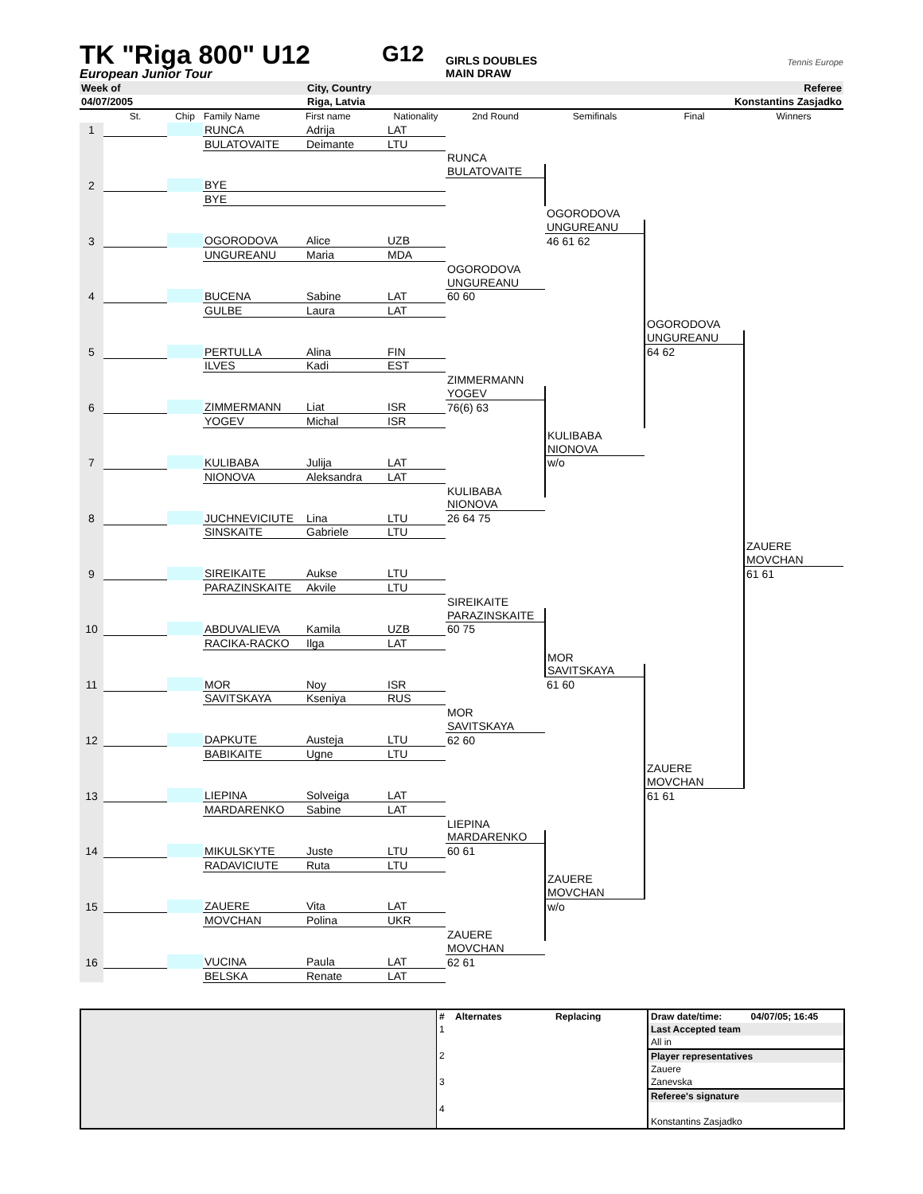TK "Riga 800" U12
G12
GIRLS DOUBLES
Tennis Europe
European Junior Tour MAIN DRAW
| Week of | City, Country | | Referee |
| 04/07/2005 | Riga, Latvia | | Konstantins Zasjadko |
| | St. | Chip | Family Name | First name | Nationality | 2nd Round | Semifinals | Final | Winners |
| --- | --- | --- | --- | --- | --- | --- | --- | --- | --- |
| 1 | | | RUNCA | Adrija | LAT | | | | |
| | | | BULATOVAITE | Deimante | LTU | | | | |
| | | | | | | RUNCA | | | |
| | | | | | | BULATOVAITE | | | |
| 2 | | | BYE | | | | | | |
| | | | BYE | | | | | | |
| | | | | | | | OGORODOVA | | |
| | | | | | | | UNGUREANU | | |
| 3 | | | OGORODOVA | Alice | UZB | | 46 61 62 | | |
| | | | UNGUREANU | Maria | MDA | | | | |
| | | | | | | OGORODOVA | | | |
| | | | | | | UNGUREANU | | | |
| 4 | | | BUCENA | Sabine | LAT | 60 60 | | | |
| | | | GULBE | Laura | LAT | | | | |
| | | | | | | | | OGORODOVA | |
| | | | | | | | | UNGUREANU | |
| 5 | | | PERTULLA | Alina | FIN | | | 64 62 | |
| | | | ILVES | Kadi | EST | | | | |
| | | | | | | ZIMMERMANN | | | |
| | | | | | | YOGEV | | | |
| 6 | | | ZIMMERMANN | Liat | ISR | 76(6) 63 | | | |
| | | | YOGEV | Michal | ISR | | | | |
| | | | | | | | KULIBABA | | |
| | | | | | | | NIONOVA | | |
| 7 | | | KULIBABA | Julija | LAT | | w/o | | |
| | | | NIONOVA | Aleksandra | LAT | | | | |
| | | | | | | KULIBABA | | | |
| | | | | | | NIONOVA | | | |
| 8 | | | JUCHNEVICIUTE | Lina | LTU | 26 64 75 | | | |
| | | | SINSKAITE | Gabriele | LTU | | | | |
| | | | | | | | | | ZAUERE |
| | | | | | | | | | MOVCHAN |
| 9 | | | SIREIKAITE | Aukse | LTU | | | | 61 61 |
| | | | PARAZINSKAITE | Akvile | LTU | | | | |
| | | | | | | SIREIKAITE | | | |
| | | | | | | PARAZINSKAITE | | | |
| 10 | | | ABDUVALIEVA | Kamila | UZB | 60 75 | | | |
| | | | RACIKA-RACKO | Ilga | LAT | | | | |
| | | | | | | | MOR | | |
| | | | | | | | SAVITSKAYA | | |
| 11 | | | MOR | Noy | ISR | | 61 60 | | |
| | | | SAVITSKAYA | Kseniya | RUS | | | | |
| | | | | | | MOR | | | |
| | | | | | | SAVITSKAYA | | | |
| 12 | | | DAPKUTE | Austeja | LTU | 62 60 | | | |
| | | | BABIKAITE | Ugne | LTU | | | | |
| | | | | | | | | ZAUERE | |
| | | | | | | | | MOVCHAN | |
| 13 | | | LIEPINA | Solveiga | LAT | | | 61 61 | |
| | | | MARDARENKO | Sabine | LAT | | | | |
| | | | | | | LIEPINA | | | |
| | | | | | | MARDARENKO | | | |
| 14 | | | MIKULSKYTE | Juste | LTU | 60 61 | | | |
| | | | RADAVICIUTE | Ruta | LTU | | | | |
| | | | | | | | ZAUERE | | |
| | | | | | | | MOVCHAN | | |
| 15 | | | ZAUERE | Vita | LAT | | w/o | | |
| | | | MOVCHAN | Polina | UKR | | | | |
| | | | | | | ZAUERE | | | |
| | | | | | | MOVCHAN | | | |
| 16 | | | VUCINA | Paula | LAT | 62 61 | | | |
| | | | BELSKA | Renate | LAT | | | | |
| | # | Alternates | Replacing | Draw date/time: | 04/07/05; 16:45 |
| | 1 | | | Last Accepted team | |
| | | | | All in | |
| | 2 | | | Player representatives | |
| | | | | Zauere | |
| | 3 | | | Zanevska | |
| | | | | Referee's signature | |
| | 4 | | | | |
| | | | | Konstantins Zasjadko | |